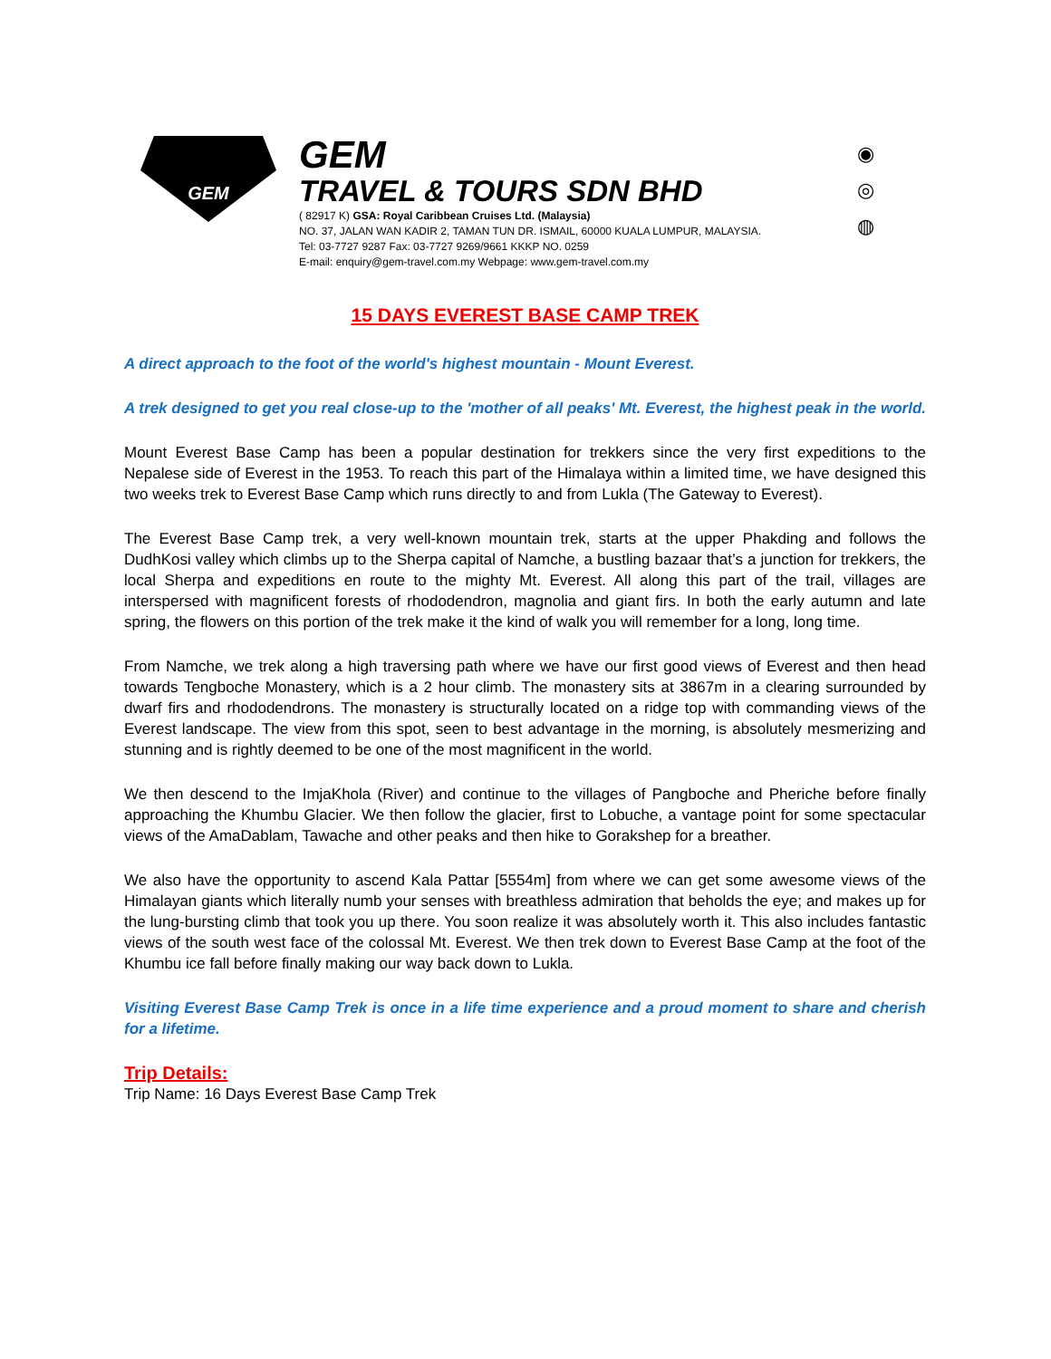GEM
GEM
TRAVEL & TOURS SDN BHD
( 82917 K) GSA: Royal Caribbean Cruises Ltd. (Malaysia)
NO. 37, JALAN WAN KADIR 2, TAMAN TUN DR. ISMAIL, 60000 KUALA LUMPUR, MALAYSIA.
Tel: 03-7727 9287 Fax: 03-7727 9269/9661 KKKP NO. 0259
E-mail: enquiry@gem-travel.com.my Webpage: www.gem-travel.com.my
◉
◎
◍
15 DAYS EVEREST BASE CAMP TREK
A direct approach to the foot of the world's highest mountain - Mount Everest.
A trek designed to get you real close-up to the 'mother of all peaks' Mt. Everest, the highest peak in the world.
Mount Everest Base Camp has been a popular destination for trekkers since the very first expeditions to the Nepalese side of Everest in the 1953. To reach this part of the Himalaya within a limited time, we have designed this two weeks trek to Everest Base Camp which runs directly to and from Lukla (The Gateway to Everest).
The Everest Base Camp trek, a very well-known mountain trek, starts at the upper Phakding and follows the DudhKosi valley which climbs up to the Sherpa capital of Namche, a bustling bazaar that’s a junction for trekkers, the local Sherpa and expeditions en route to the mighty Mt. Everest. All along this part of the trail, villages are interspersed with magnificent forests of rhododendron, magnolia and giant firs. In both the early autumn and late spring, the flowers on this portion of the trek make it the kind of walk you will remember for a long, long time.
From Namche, we trek along a high traversing path where we have our first good views of Everest and then head towards Tengboche Monastery, which is a 2 hour climb. The monastery sits at 3867m in a clearing surrounded by dwarf firs and rhododendrons. The monastery is structurally located on a ridge top with commanding views of the Everest landscape. The view from this spot, seen to best advantage in the morning, is absolutely mesmerizing and stunning and is rightly deemed to be one of the most magnificent in the world.
We then descend to the ImjaKhola (River) and continue to the villages of Pangboche and Pheriche before finally approaching the Khumbu Glacier. We then follow the glacier, first to Lobuche, a vantage point for some spectacular views of the AmaDablam, Tawache and other peaks and then hike to Gorakshep for a breather.
We also have the opportunity to ascend Kala Pattar [5554m] from where we can get some awesome views of the Himalayan giants which literally numb your senses with breathless admiration that beholds the eye; and makes up for the lung-bursting climb that took you up there. You soon realize it was absolutely worth it. This also includes fantastic views of the south west face of the colossal Mt. Everest. We then trek down to Everest Base Camp at the foot of the Khumbu ice fall before finally making our way back down to Lukla.
Visiting Everest Base Camp Trek is once in a life time experience and a proud moment to share and cherish for a lifetime.
Trip Details:
Trip Name: 16 Days Everest Base Camp Trek